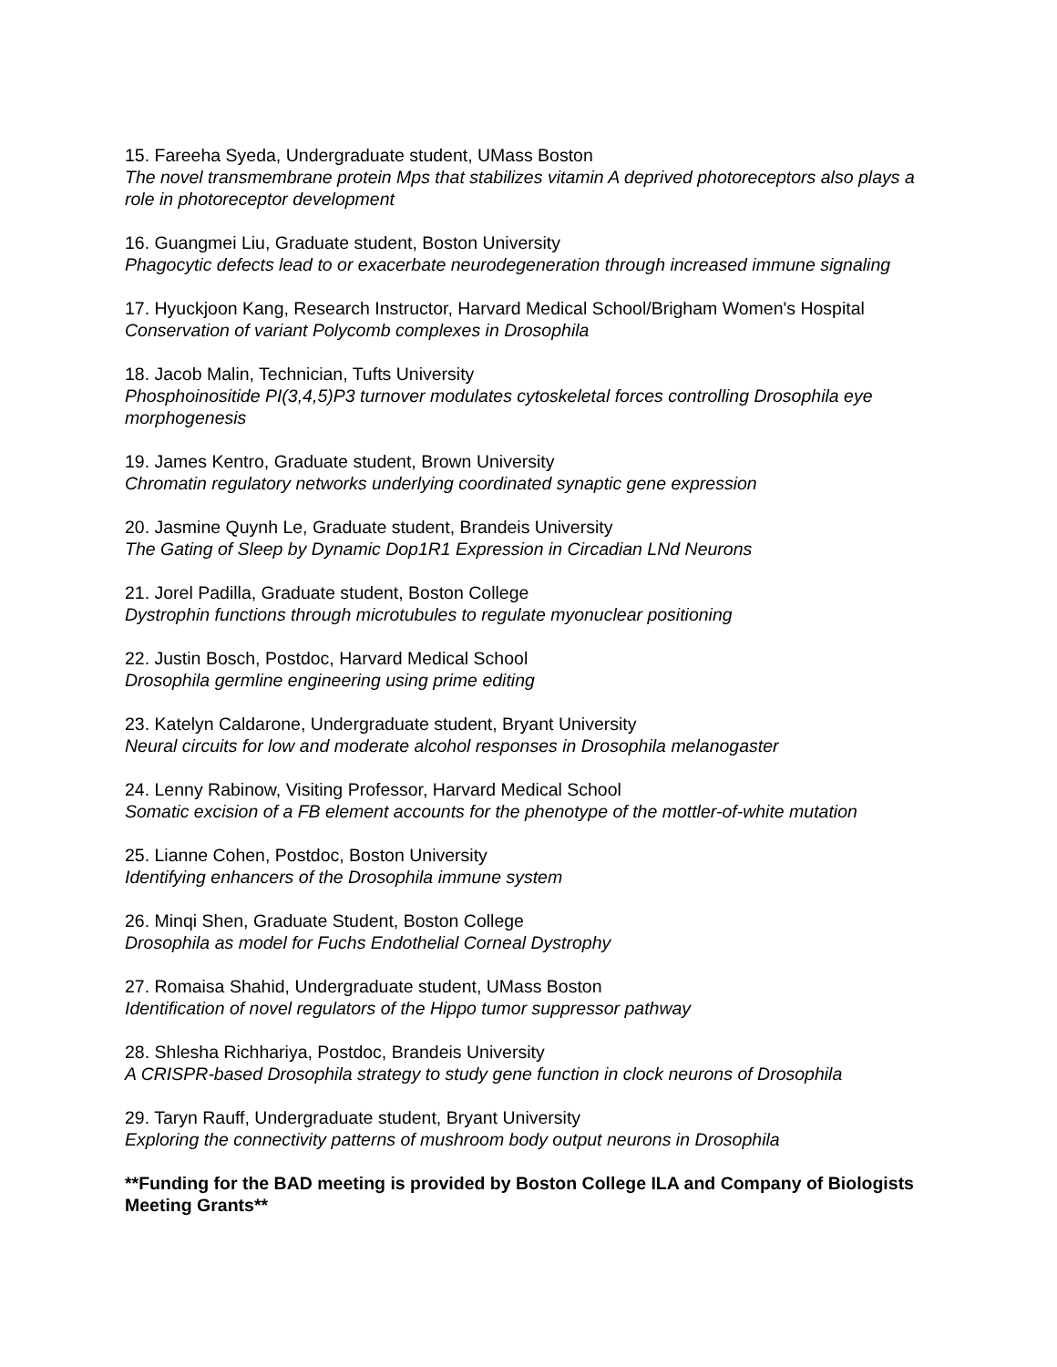15. Fareeha Syeda, Undergraduate student, UMass Boston
The novel transmembrane protein Mps that stabilizes vitamin A deprived photoreceptors also plays a role in photoreceptor development
16. Guangmei Liu, Graduate student, Boston University
Phagocytic defects lead to or exacerbate neurodegeneration through increased immune signaling
17. Hyuckjoon Kang, Research Instructor, Harvard Medical School/Brigham Women's Hospital
Conservation of variant Polycomb complexes in Drosophila
18. Jacob Malin, Technician, Tufts University
Phosphoinositide PI(3,4,5)P3 turnover modulates cytoskeletal forces controlling Drosophila eye morphogenesis
19. James Kentro, Graduate student, Brown University
Chromatin regulatory networks underlying coordinated synaptic gene expression
20. Jasmine Quynh Le, Graduate student, Brandeis University
The Gating of Sleep by Dynamic Dop1R1 Expression in Circadian LNd Neurons
21. Jorel Padilla, Graduate student, Boston College
Dystrophin functions through microtubules to regulate myonuclear positioning
22. Justin Bosch, Postdoc, Harvard Medical School
Drosophila germline engineering using prime editing
23. Katelyn Caldarone, Undergraduate student, Bryant University
Neural circuits for low and moderate alcohol responses in Drosophila melanogaster
24. Lenny Rabinow, Visiting Professor, Harvard Medical School
Somatic excision of a FB element accounts for the phenotype of the mottler-of-white mutation
25. Lianne Cohen, Postdoc, Boston University
Identifying enhancers of the Drosophila immune system
26. Minqi Shen, Graduate Student, Boston College
Drosophila as model for Fuchs Endothelial Corneal Dystrophy
27. Romaisa Shahid, Undergraduate student, UMass Boston
Identification of novel regulators of the Hippo tumor suppressor pathway
28. Shlesha Richhariya, Postdoc, Brandeis University
A CRISPR-based Drosophila strategy to study gene function in clock neurons of Drosophila
29. Taryn Rauff, Undergraduate student, Bryant University
Exploring the connectivity patterns of mushroom body output neurons in Drosophila
**Funding for the BAD meeting is provided by Boston College ILA and Company of Biologists Meeting Grants**